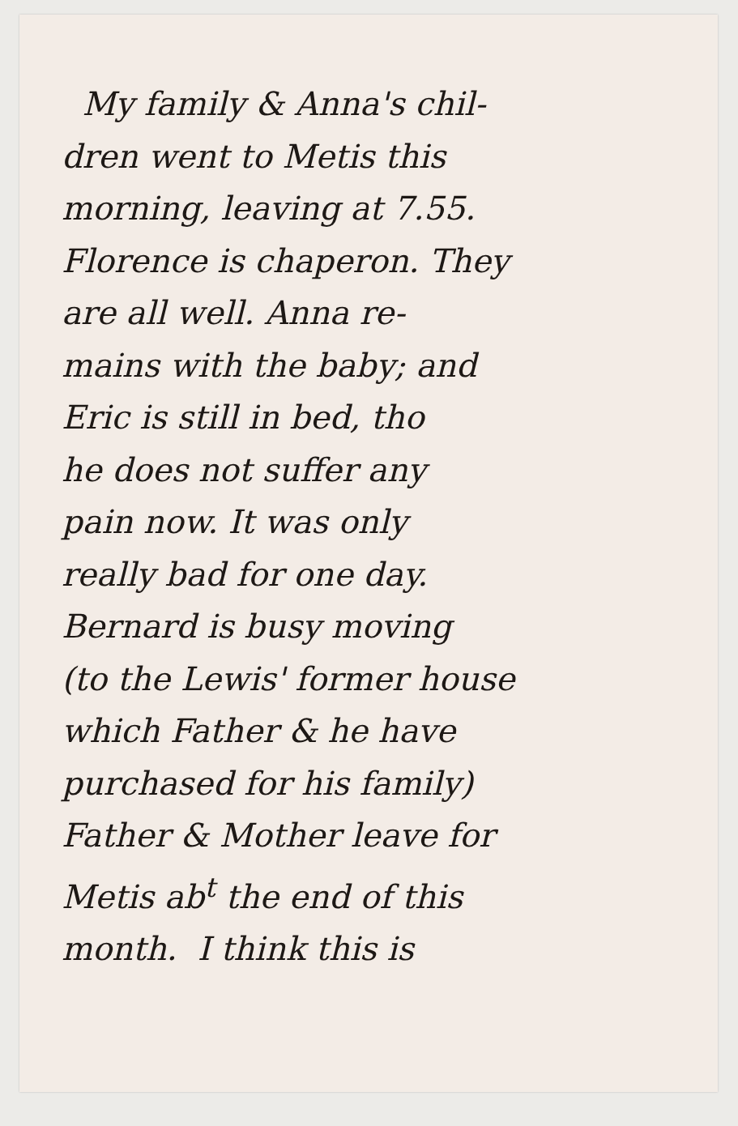My family & Anna's chil-
dren went to Metis this
morning, leaving at 7.55.
Florence is chaperon. They
are all well. Anna re-
mains with the baby; and
Eric is still in bed, tho
he does not suffer any
pain now. It was only
really bad for one day.
Bernard is busy moving
(to the Lewis' former house
which Father & he have
purchased for his family)
Father & Mother leave for
Metis ab<sup>t</sup> the end of this
month. I think this is